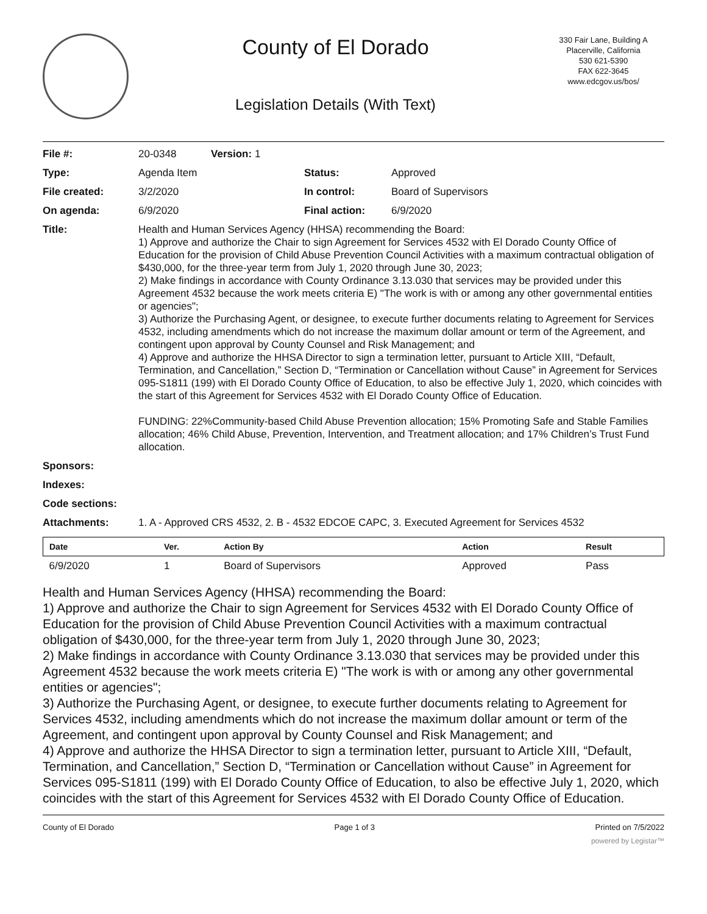County of El Dorado
Legislation Details (With Text)
330 Fair Lane, Building A
Placerville, California
530 621-5390
FAX 622-3645
www.edcgov.us/bos/
| File #: | 20-0348 Version: 1 | | |
| Type: | Agenda Item | Status: | Approved |
| File created: | 3/2/2020 | In control: | Board of Supervisors |
| On agenda: | 6/9/2020 | Final action: | 6/9/2020 |
| Title: | Health and Human Services Agency (HHSA) recommending the Board: 1) Approve and authorize the Chair to sign Agreement for Services 4532 with El Dorado County Office of Education for the provision of Child Abuse Prevention Council Activities with a maximum contractual obligation of $430,000, for the three-year term from July 1, 2020 through June 30, 2023; 2) Make findings in accordance with County Ordinance 3.13.030 that services may be provided under this Agreement 4532 because the work meets criteria E) "The work is with or among any other governmental entities or agencies"; 3) Authorize the Purchasing Agent, or designee, to execute further documents relating to Agreement for Services 4532, including amendments which do not increase the maximum dollar amount or term of the Agreement, and contingent upon approval by County Counsel and Risk Management; and 4) Approve and authorize the HHSA Director to sign a termination letter, pursuant to Article XIII, “Default, Termination, and Cancellation,” Section D, “Termination or Cancellation without Cause” in Agreement for Services 095-S1811 (199) with El Dorado County Office of Education, to also be effective July 1, 2020, which coincides with the start of this Agreement for Services 4532 with El Dorado County Office of Education. FUNDING: 22%Community-based Child Abuse Prevention allocation; 15% Promoting Safe and Stable Families allocation; 46% Child Abuse, Prevention, Intervention, and Treatment allocation; and 17% Children’s Trust Fund allocation. | | |
| Sponsors: | | | |
| Indexes: | | | |
| Code sections: | | | |
| Attachments: | 1. A - Approved CRS 4532, 2. B - 4532 EDCOE CAPC, 3. Executed Agreement for Services 4532 | | |
| Date | Ver. | Action By | Action | Result |
| --- | --- | --- | --- | --- |
| 6/9/2020 | 1 | Board of Supervisors | Approved | Pass |
Health and Human Services Agency (HHSA) recommending the Board:
1) Approve and authorize the Chair to sign Agreement for Services 4532 with El Dorado County Office of Education for the provision of Child Abuse Prevention Council Activities with a maximum contractual obligation of $430,000, for the three-year term from July 1, 2020 through June 30, 2023;
2) Make findings in accordance with County Ordinance 3.13.030 that services may be provided under this Agreement 4532 because the work meets criteria E) "The work is with or among any other governmental entities or agencies";
3) Authorize the Purchasing Agent, or designee, to execute further documents relating to Agreement for Services 4532, including amendments which do not increase the maximum dollar amount or term of the Agreement, and contingent upon approval by County Counsel and Risk Management; and
4) Approve and authorize the HHSA Director to sign a termination letter, pursuant to Article XIII, “Default, Termination, and Cancellation,” Section D, “Termination or Cancellation without Cause” in Agreement for Services 095-S1811 (199) with El Dorado County Office of Education, to also be effective July 1, 2020, which coincides with the start of this Agreement for Services 4532 with El Dorado County Office of Education.
County of El Dorado Page 1 of 3 Printed on 7/5/2022
powered by Legistar™